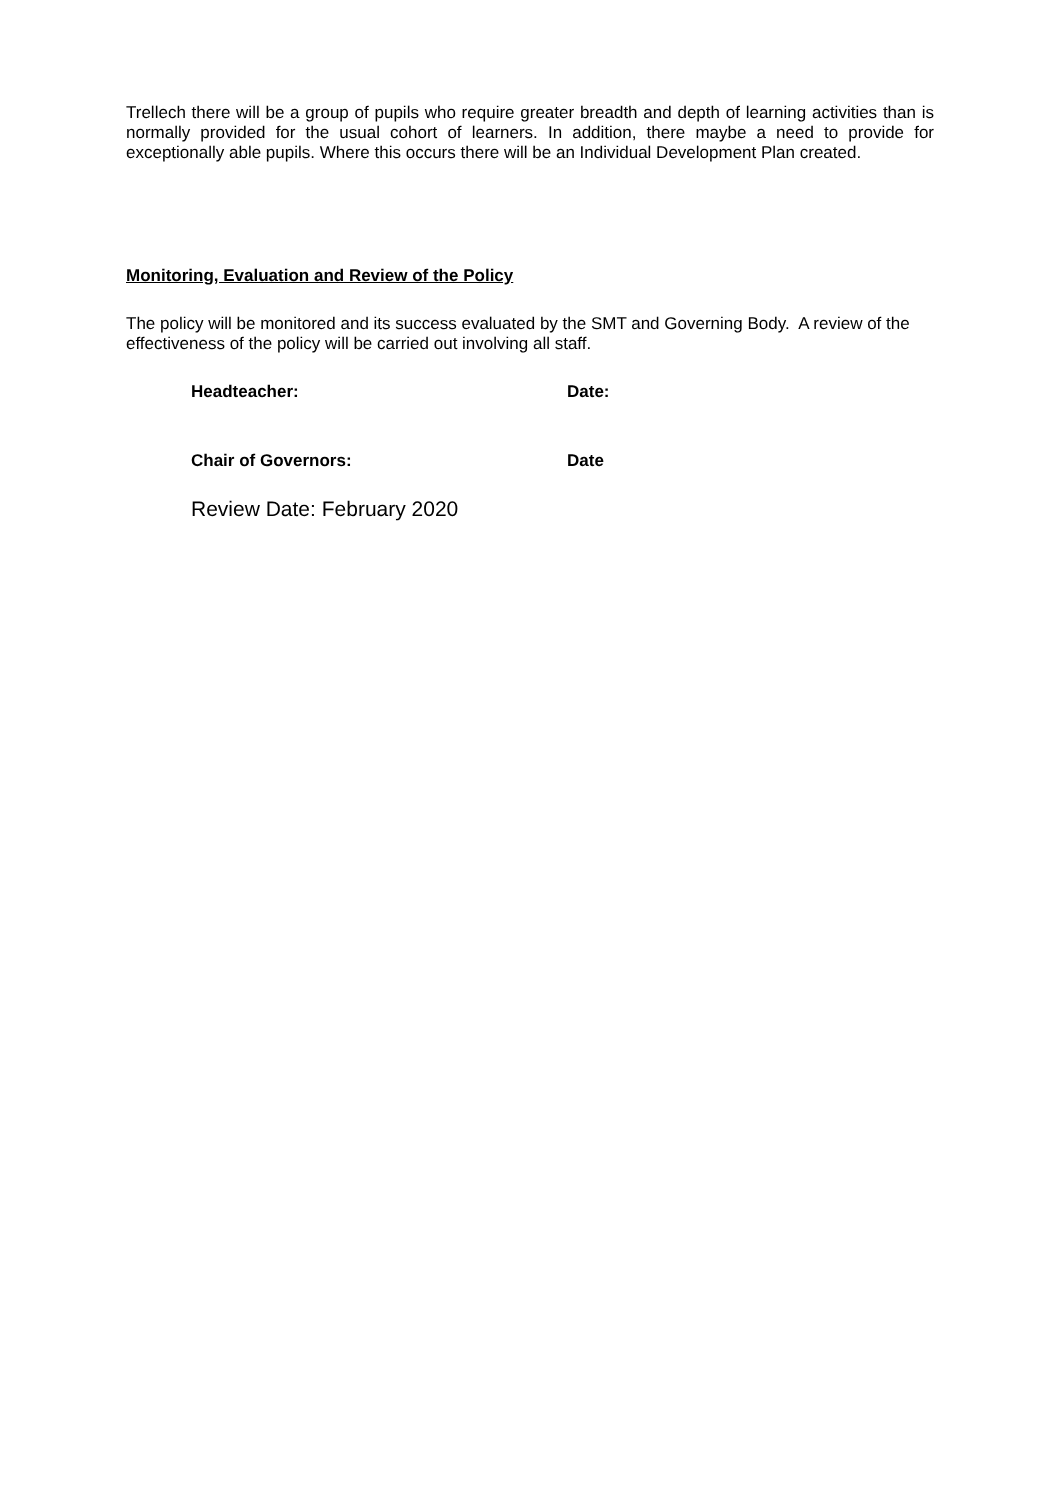Trellech there will be a group of pupils who require greater breadth and depth of learning activities than is normally provided for the usual cohort of learners. In addition, there maybe a need to provide for exceptionally able pupils. Where this occurs there will be an Individual Development Plan created.
Monitoring, Evaluation and Review of the Policy
The policy will be monitored and its success evaluated by the SMT and Governing Body. A review of the effectiveness of the policy will be carried out involving all staff.
Headteacher: Date:
Chair of Governors: Date
Review Date: February 2020